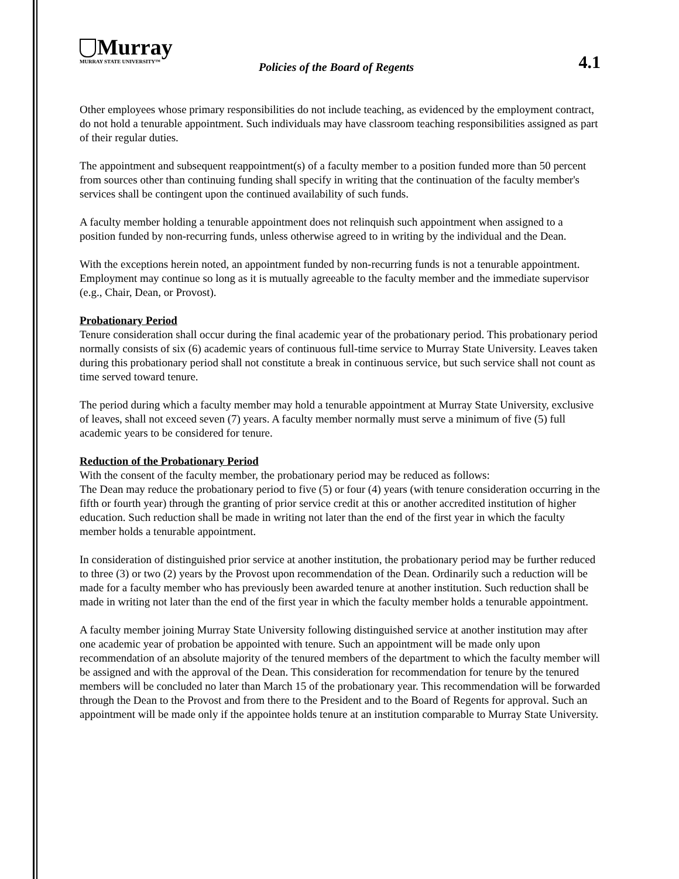Murray
MURRAY STATE UNIVERSITY™
Policies of the Board of Regents
4.1
Other employees whose primary responsibilities do not include teaching, as evidenced by the employment contract, do not hold a tenurable appointment. Such individuals may have classroom teaching responsibilities assigned as part of their regular duties.
The appointment and subsequent reappointment(s) of a faculty member to a position funded more than 50 percent from sources other than continuing funding shall specify in writing that the continuation of the faculty member's services shall be contingent upon the continued availability of such funds.
A faculty member holding a tenurable appointment does not relinquish such appointment when assigned to a position funded by non-recurring funds, unless otherwise agreed to in writing by the individual and the Dean.
With the exceptions herein noted, an appointment funded by non-recurring funds is not a tenurable appointment. Employment may continue so long as it is mutually agreeable to the faculty member and the immediate supervisor (e.g., Chair, Dean, or Provost).
Probationary Period
Tenure consideration shall occur during the final academic year of the probationary period. This probationary period normally consists of six (6) academic years of continuous full-time service to Murray State University. Leaves taken during this probationary period shall not constitute a break in continuous service, but such service shall not count as time served toward tenure.
The period during which a faculty member may hold a tenurable appointment at Murray State University, exclusive of leaves, shall not exceed seven (7) years. A faculty member normally must serve a minimum of five (5) full academic years to be considered for tenure.
Reduction of the Probationary Period
With the consent of the faculty member, the probationary period may be reduced as follows:
The Dean may reduce the probationary period to five (5) or four (4) years (with tenure consideration occurring in the fifth or fourth year) through the granting of prior service credit at this or another accredited institution of higher education. Such reduction shall be made in writing not later than the end of the first year in which the faculty member holds a tenurable appointment.
In consideration of distinguished prior service at another institution, the probationary period may be further reduced to three (3) or two (2) years by the Provost upon recommendation of the Dean. Ordinarily such a reduction will be made for a faculty member who has previously been awarded tenure at another institution. Such reduction shall be made in writing not later than the end of the first year in which the faculty member holds a tenurable appointment.
A faculty member joining Murray State University following distinguished service at another institution may after one academic year of probation be appointed with tenure. Such an appointment will be made only upon recommendation of an absolute majority of the tenured members of the department to which the faculty member will be assigned and with the approval of the Dean. This consideration for recommendation for tenure by the tenured members will be concluded no later than March 15 of the probationary year. This recommendation will be forwarded through the Dean to the Provost and from there to the President and to the Board of Regents for approval. Such an appointment will be made only if the appointee holds tenure at an institution comparable to Murray State University.